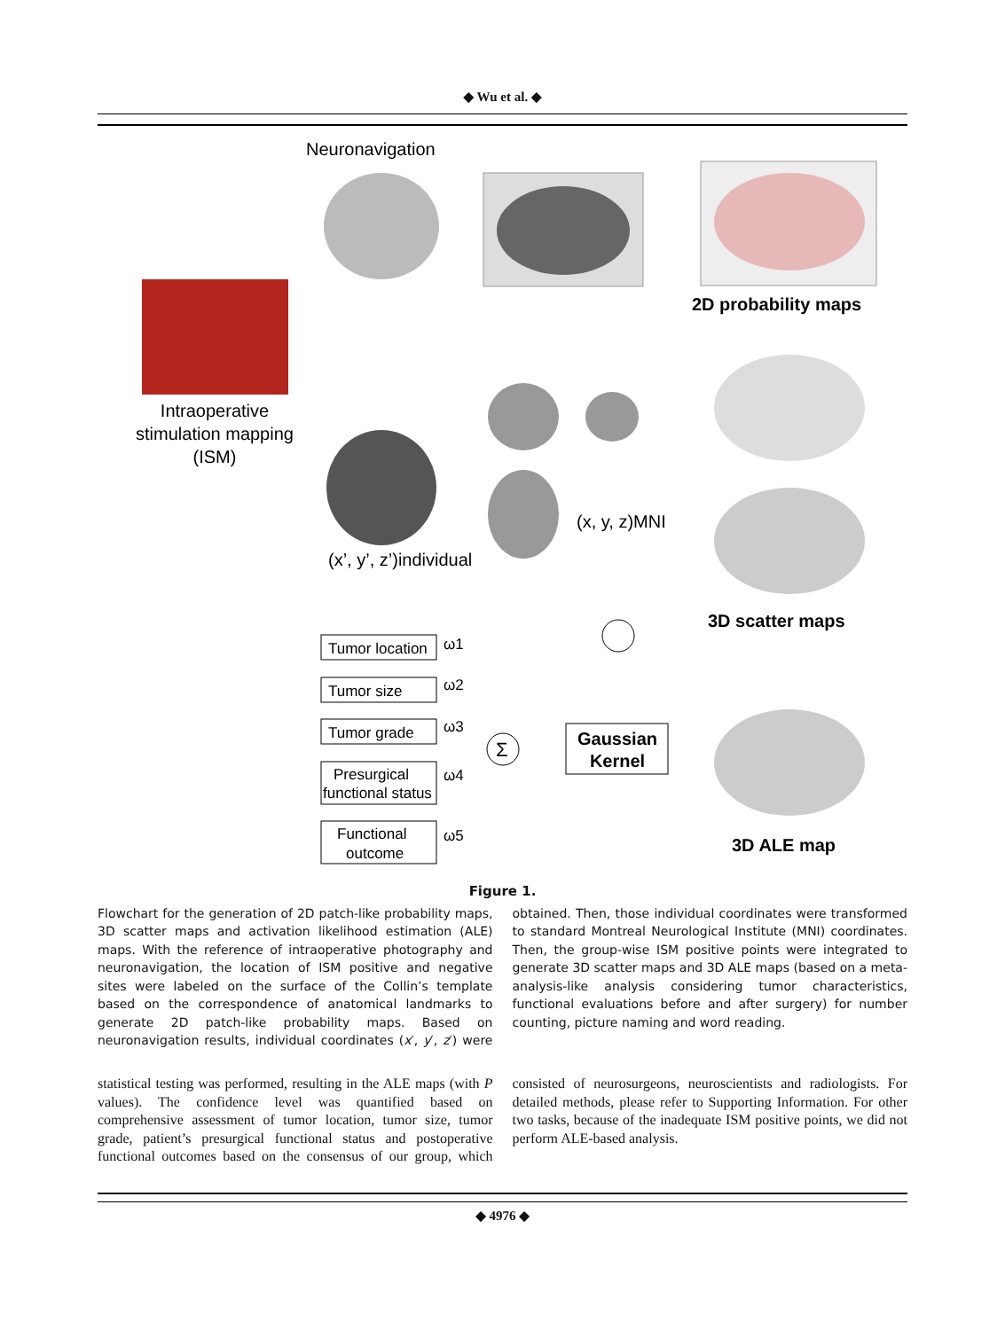◆ Wu et al. ◆
Neuronavigation
2D probability maps
Intraoperative
stimulation mapping
(ISM)
(x’, y’, z’)individual
(x, y, z)MNI
3D scatter maps
3D ALE map
Tumor location
Tumor size
Tumor grade
Presurgical
functional status
Functional
outcome
ω1
ω2
ω3
ω4
ω5
Σ
Gaussian
Kernel
Figure 1.
Flowchart for the generation of 2D patch-like probability maps, 3D scatter maps and activation likelihood estimation (ALE) maps. With the reference of intraoperative photography and neuronavigation, the location of ISM positive and negative sites were labeled on the surface of the Collin’s template based on the correspondence of anatomical landmarks to generate 2D patch-like probability maps. Based on neuronavigation results, individual coordinates (x′, y′, z′) were obtained. Then, those individual coordinates were transformed to standard Montreal Neurological Institute (MNI) coordinates. Then, the group-wise ISM positive points were integrated to generate 3D scatter maps and 3D ALE maps (based on a meta-analysis-like analysis considering tumor characteristics, functional evaluations before and after surgery) for number counting, picture naming and word reading.
statistical testing was performed, resulting in the ALE maps (with P values). The confidence level was quantified based on comprehensive assessment of tumor location, tumor size, tumor grade, patient’s presurgical functional status and postoperative functional outcomes based on the consensus of our group, which consisted of neurosurgeons, neuroscientists and radiologists. For detailed methods, please refer to Supporting Information. For other two tasks, because of the inadequate ISM positive points, we did not perform ALE-based analysis.
◆ 4976 ◆